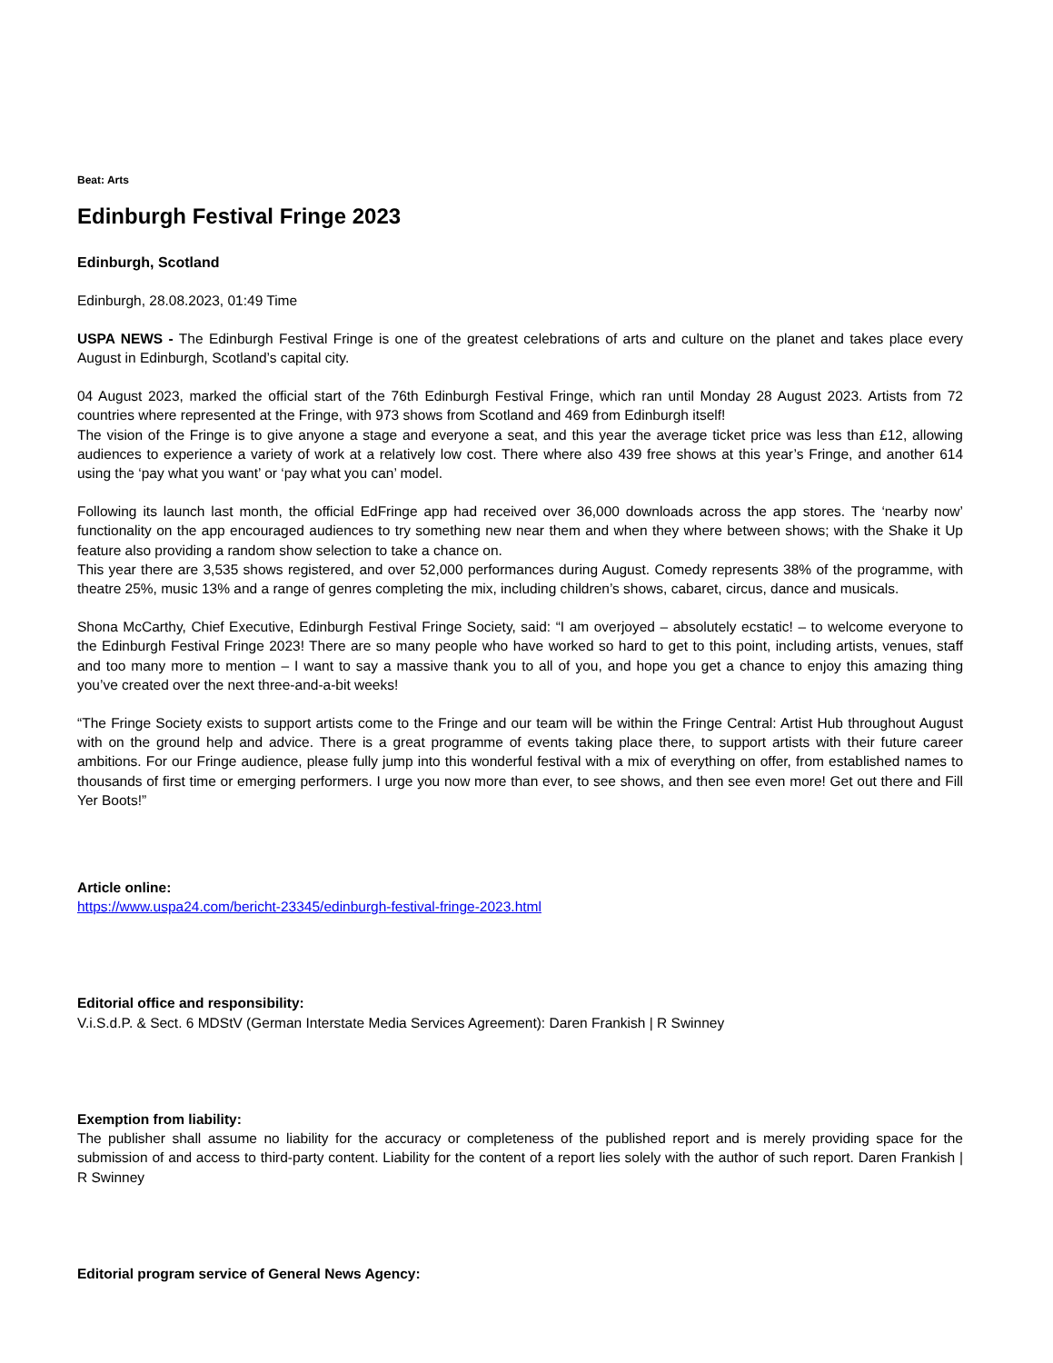Beat: Arts
Edinburgh Festival Fringe 2023
Edinburgh, Scotland
Edinburgh, 28.08.2023, 01:49 Time
USPA NEWS - The Edinburgh Festival Fringe is one of the greatest celebrations of arts and culture on the planet and takes place every August in Edinburgh, Scotland’s capital city.
04 August 2023, marked the official start of the 76th Edinburgh Festival Fringe, which ran until Monday 28 August 2023. Artists from 72 countries where represented at the Fringe, with 973 shows from Scotland and 469 from Edinburgh itself!
The vision of the Fringe is to give anyone a stage and everyone a seat, and this year the average ticket price was less than £12, allowing audiences to experience a variety of work at a relatively low cost. There where also 439 free shows at this year’s Fringe, and another 614 using the ‘pay what you want’ or ‘pay what you can’ model.
Following its launch last month, the official EdFringe app had received over 36,000 downloads across the app stores. The ‘nearby now’ functionality on the app encouraged audiences to try something new near them and when they where between shows; with the Shake it Up feature also providing a random show selection to take a chance on.
This year there are 3,535 shows registered, and over 52,000 performances during August. Comedy represents 38% of the programme, with theatre 25%, music 13% and a range of genres completing the mix, including children’s shows, cabaret, circus, dance and musicals.
Shona McCarthy, Chief Executive, Edinburgh Festival Fringe Society, said: “I am overjoyed – absolutely ecstatic! – to welcome everyone to the Edinburgh Festival Fringe 2023! There are so many people who have worked so hard to get to this point, including artists, venues, staff and too many more to mention – I want to say a massive thank you to all of you, and hope you get a chance to enjoy this amazing thing you’ve created over the next three-and-a-bit weeks!
“The Fringe Society exists to support artists come to the Fringe and our team will be within the Fringe Central: Artist Hub throughout August with on the ground help and advice. There is a great programme of events taking place there, to support artists with their future career ambitions. For our Fringe audience, please fully jump into this wonderful festival with a mix of everything on offer, from established names to thousands of first time or emerging performers. I urge you now more than ever, to see shows, and then see even more! Get out there and Fill Yer Boots!”
Article online:
https://www.uspa24.com/bericht-23345/edinburgh-festival-fringe-2023.html
Editorial office and responsibility:
V.i.S.d.P. & Sect. 6 MDStV (German Interstate Media Services Agreement): Daren Frankish | R Swinney
Exemption from liability:
The publisher shall assume no liability for the accuracy or completeness of the published report and is merely providing space for the submission of and access to third-party content. Liability for the content of a report lies solely with the author of such report. Daren Frankish | R Swinney
Editorial program service of General News Agency: